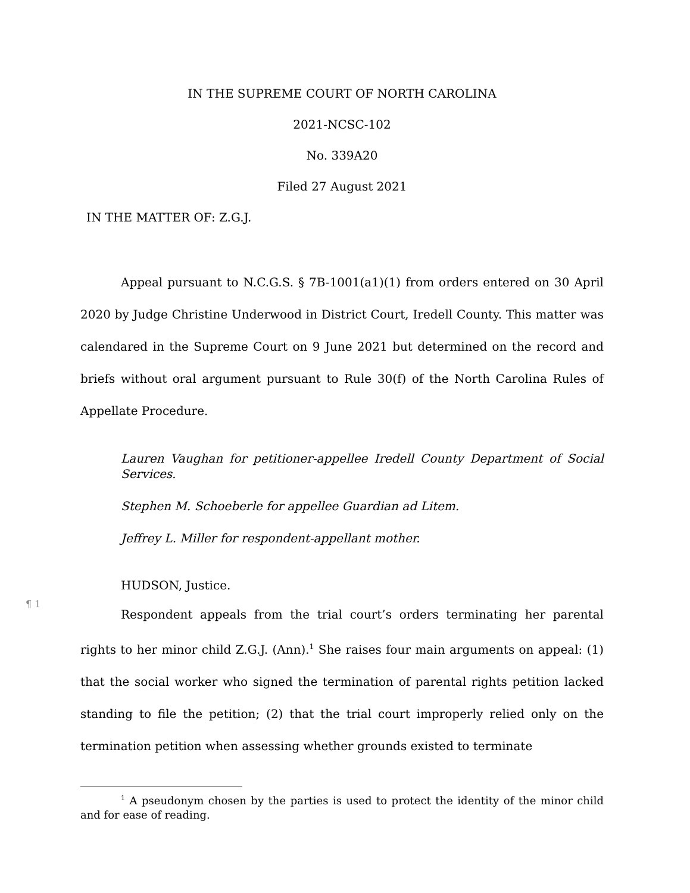IN THE SUPREME COURT OF NORTH CAROLINA
2021-NCSC-102
No. 339A20
Filed 27 August 2021
IN THE MATTER OF: Z.G.J.
Appeal pursuant to N.C.G.S. § 7B-1001(a1)(1) from orders entered on 30 April 2020 by Judge Christine Underwood in District Court, Iredell County. This matter was calendared in the Supreme Court on 9 June 2021 but determined on the record and briefs without oral argument pursuant to Rule 30(f) of the North Carolina Rules of Appellate Procedure.
Lauren Vaughan for petitioner-appellee Iredell County Department of Social Services.
Stephen M. Schoeberle for appellee Guardian ad Litem.
Jeffrey L. Miller for respondent-appellant mother.
HUDSON, Justice.
¶ 1
Respondent appeals from the trial court’s orders terminating her parental rights to her minor child Z.G.J. (Ann).<sup>1</sup> She raises four main arguments on appeal: (1) that the social worker who signed the termination of parental rights petition lacked standing to file the petition; (2) that the trial court improperly relied only on the termination petition when assessing whether grounds existed to terminate
<sup>1</sup> A pseudonym chosen by the parties is used to protect the identity of the minor child and for ease of reading.